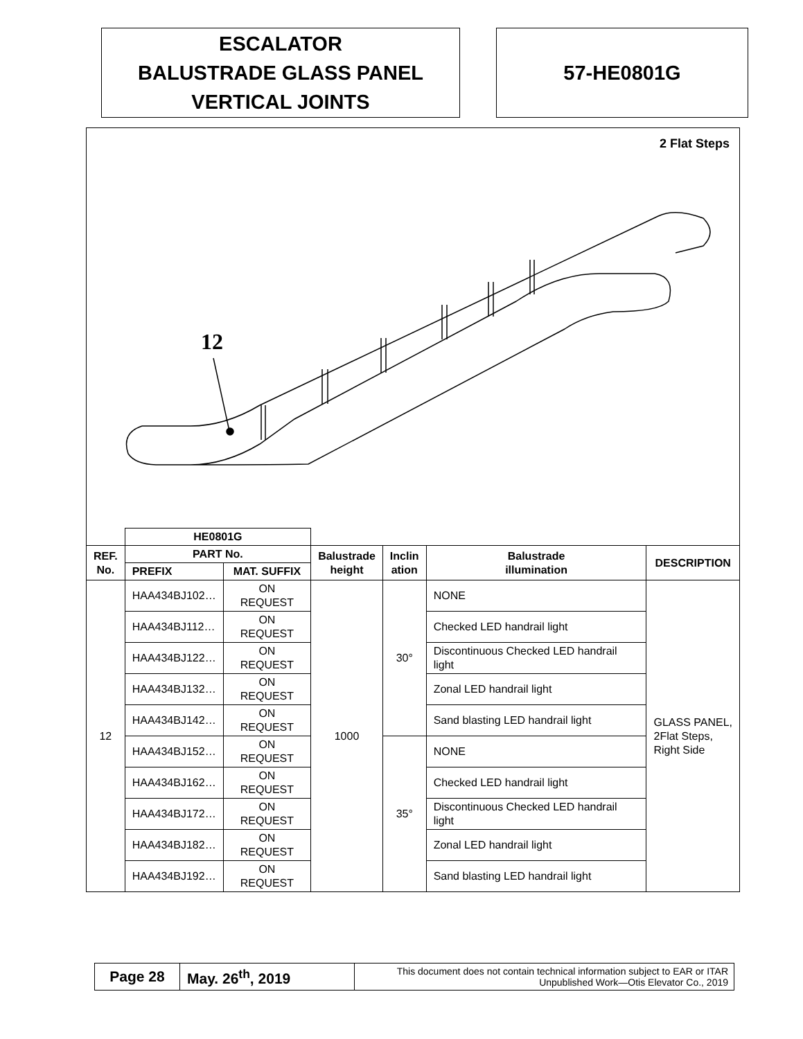ESCALATOR
BALUSTRADE GLASS PANEL
VERTICAL JOINTS
57-HE0801G
2 Flat Steps
12
| | HE0801G | | | | | |
| REF. No. | PART No. | | Balustrade height | Inclin ation | Balustrade illumination | DESCRIPTION |
| | PREFIX | MAT. SUFFIX | | | | |
| 12 | HAA434BJ102… | ON REQUEST | 1000 | 30° | NONE | GLASS PANEL, 2Flat Steps, Right Side |
| | HAA434BJ112… | ON REQUEST | | | Checked LED handrail light | |
| | HAA434BJ122… | ON REQUEST | | | Discontinuous Checked LED handrail light | |
| | HAA434BJ132… | ON REQUEST | | | Zonal LED handrail light | |
| | HAA434BJ142… | ON REQUEST | | | Sand blasting LED handrail light | |
| | HAA434BJ152… | ON REQUEST | | 35° | NONE | |
| | HAA434BJ162… | ON REQUEST | | | Checked LED handrail light | |
| | HAA434BJ172… | ON REQUEST | | | Discontinuous Checked LED handrail light | |
| | HAA434BJ182… | ON REQUEST | | | Zonal LED handrail light | |
| | HAA434BJ192… | ON REQUEST | | | Sand blasting LED handrail light | |
| Page 28 | May. 26<sup>th</sup>, 2019 | This document does not contain technical information subject to EAR or ITAR Unpublished Work—Otis Elevator Co., 2019 |